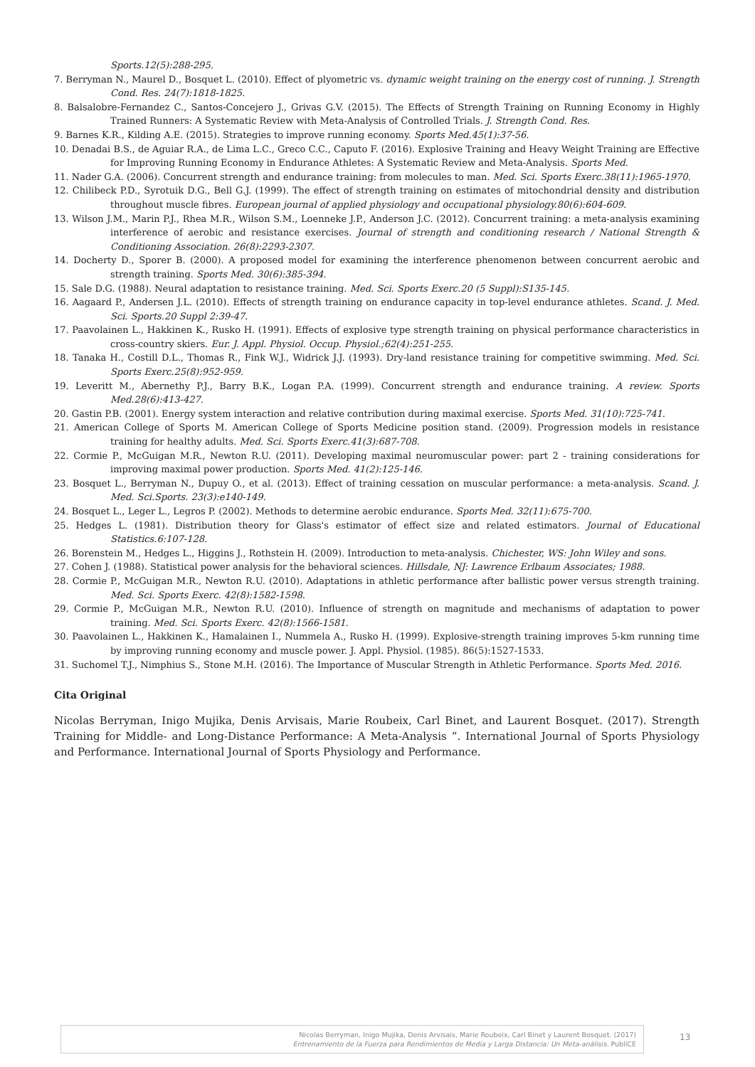Sports.12(5):288-295.
7. Berryman N., Maurel D., Bosquet L. (2010). Effect of plyometric vs. dynamic weight training on the energy cost of running. J. Strength Cond. Res. 24(7):1818-1825.
8. Balsalobre-Fernandez C., Santos-Concejero J., Grivas G.V. (2015). The Effects of Strength Training on Running Economy in Highly Trained Runners: A Systematic Review with Meta-Analysis of Controlled Trials. J. Strength Cond. Res.
9. Barnes K.R., Kilding A.E. (2015). Strategies to improve running economy. Sports Med.45(1):37-56.
10. Denadai B.S., de Aguiar R.A., de Lima L.C., Greco C.C., Caputo F. (2016). Explosive Training and Heavy Weight Training are Effective for Improving Running Economy in Endurance Athletes: A Systematic Review and Meta-Analysis. Sports Med.
11. Nader G.A. (2006). Concurrent strength and endurance training: from molecules to man. Med. Sci. Sports Exerc.38(11):1965-1970.
12. Chilibeck P.D., Syrotuik D.G., Bell G.J. (1999). The effect of strength training on estimates of mitochondrial density and distribution throughout muscle fibres. European journal of applied physiology and occupational physiology.80(6):604-609.
13. Wilson J.M., Marin P.J., Rhea M.R., Wilson S.M., Loenneke J.P., Anderson J.C. (2012). Concurrent training: a meta-analysis examining interference of aerobic and resistance exercises. Journal of strength and conditioning research / National Strength & Conditioning Association. 26(8):2293-2307.
14. Docherty D., Sporer B. (2000). A proposed model for examining the interference phenomenon between concurrent aerobic and strength training. Sports Med. 30(6):385-394.
15. Sale D.G. (1988). Neural adaptation to resistance training. Med. Sci. Sports Exerc.20 (5 Suppl):S135-145.
16. Aagaard P., Andersen J.L. (2010). Effects of strength training on endurance capacity in top-level endurance athletes. Scand. J. Med. Sci. Sports.20 Suppl 2:39-47.
17. Paavolainen L., Hakkinen K., Rusko H. (1991). Effects of explosive type strength training on physical performance characteristics in cross-country skiers. Eur. J. Appl. Physiol. Occup. Physiol.;62(4):251-255.
18. Tanaka H., Costill D.L., Thomas R., Fink W.J., Widrick J.J. (1993). Dry-land resistance training for competitive swimming. Med. Sci. Sports Exerc.25(8):952-959.
19. Leveritt M., Abernethy P.J., Barry B.K., Logan P.A. (1999). Concurrent strength and endurance training. A review. Sports Med.28(6):413-427.
20. Gastin P.B. (2001). Energy system interaction and relative contribution during maximal exercise. Sports Med. 31(10):725-741.
21. American College of Sports M. American College of Sports Medicine position stand. (2009). Progression models in resistance training for healthy adults. Med. Sci. Sports Exerc.41(3):687-708.
22. Cormie P., McGuigan M.R., Newton R.U. (2011). Developing maximal neuromuscular power: part 2 - training considerations for improving maximal power production. Sports Med. 41(2):125-146.
23. Bosquet L., Berryman N., Dupuy O., et al. (2013). Effect of training cessation on muscular performance: a meta-analysis. Scand. J. Med. Sci.Sports. 23(3):e140-149.
24. Bosquet L., Leger L., Legros P. (2002). Methods to determine aerobic endurance. Sports Med. 32(11):675-700.
25. Hedges L. (1981). Distribution theory for Glass's estimator of effect size and related estimators. Journal of Educational Statistics.6:107-128.
26. Borenstein M., Hedges L., Higgins J., Rothstein H. (2009). Introduction to meta-analysis. Chichester, WS: John Wiley and sons.
27. Cohen J. (1988). Statistical power analysis for the behavioral sciences. Hillsdale, NJ: Lawrence Erlbaum Associates; 1988.
28. Cormie P., McGuigan M.R., Newton R.U. (2010). Adaptations in athletic performance after ballistic power versus strength training. Med. Sci. Sports Exerc. 42(8):1582-1598.
29. Cormie P., McGuigan M.R., Newton R.U. (2010). Influence of strength on magnitude and mechanisms of adaptation to power training. Med. Sci. Sports Exerc. 42(8):1566-1581.
30. Paavolainen L., Hakkinen K., Hamalainen I., Nummela A., Rusko H. (1999). Explosive-strength training improves 5-km running time by improving running economy and muscle power. J. Appl. Physiol. (1985). 86(5):1527-1533.
31. Suchomel T.J., Nimphius S., Stone M.H. (2016). The Importance of Muscular Strength in Athletic Performance. Sports Med. 2016.
Cita Original
Nicolas Berryman, Inigo Mujika, Denis Arvisais, Marie Roubeix, Carl Binet, and Laurent Bosquet. (2017). Strength Training for Middle- and Long-Distance Performance: A Meta-Analysis ”. International Journal of Sports Physiology and Performance. International Journal of Sports Physiology and Performance.
Nicolas Berryman, Inigo Mujika, Denis Arvisais, Marie Roubeix, Carl Binet y Laurent Bosquet. (2017)
Entrenamiento de la Fuerza para Rendimientos de Media y Larga Distancia: Un Meta-análisis. PubliCE
13